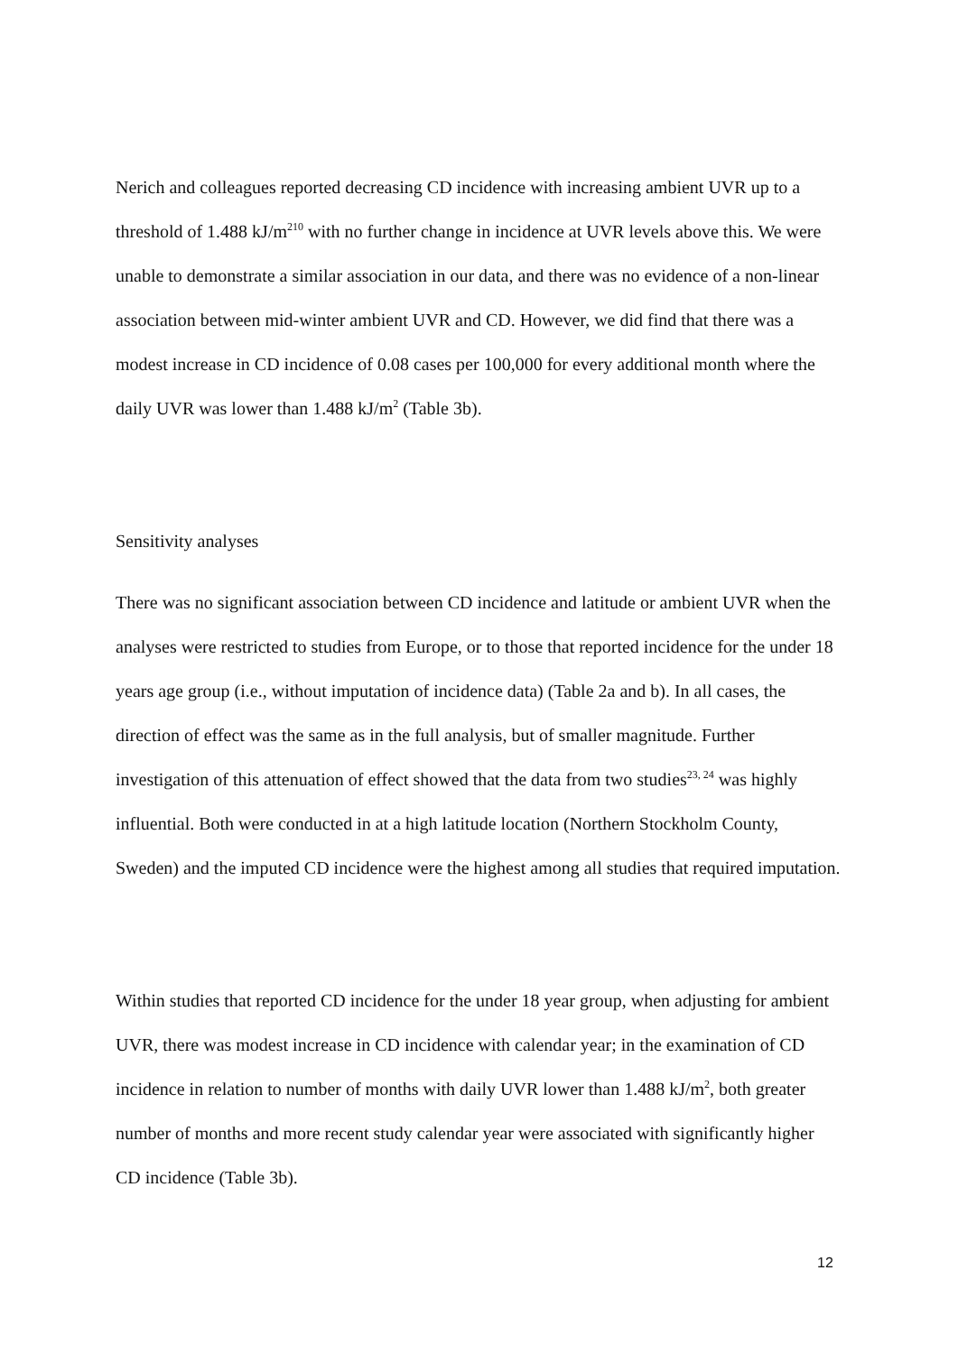Nerich and colleagues reported decreasing CD incidence with increasing ambient UVR up to a threshold of 1.488 kJ/m<sup>210</sup> with no further change in incidence at UVR levels above this. We were unable to demonstrate a similar association in our data, and there was no evidence of a non-linear association between mid-winter ambient UVR and CD. However, we did find that there was a modest increase in CD incidence of 0.08 cases per 100,000 for every additional month where the daily UVR was lower than 1.488 kJ/m<sup>2</sup> (Table 3b).
Sensitivity analyses
There was no significant association between CD incidence and latitude or ambient UVR when the analyses were restricted to studies from Europe, or to those that reported incidence for the under 18 years age group (i.e., without imputation of incidence data) (Table 2a and b). In all cases, the direction of effect was the same as in the full analysis, but of smaller magnitude. Further investigation of this attenuation of effect showed that the data from two studies<sup>23, 24</sup> was highly influential. Both were conducted in at a high latitude location (Northern Stockholm County, Sweden) and the imputed CD incidence were the highest among all studies that required imputation.
Within studies that reported CD incidence for the under 18 year group, when adjusting for ambient UVR, there was modest increase in CD incidence with calendar year; in the examination of CD incidence in relation to number of months with daily UVR lower than 1.488 kJ/m<sup>2</sup>, both greater number of months and more recent study calendar year were associated with significantly higher CD incidence (Table 3b).
12